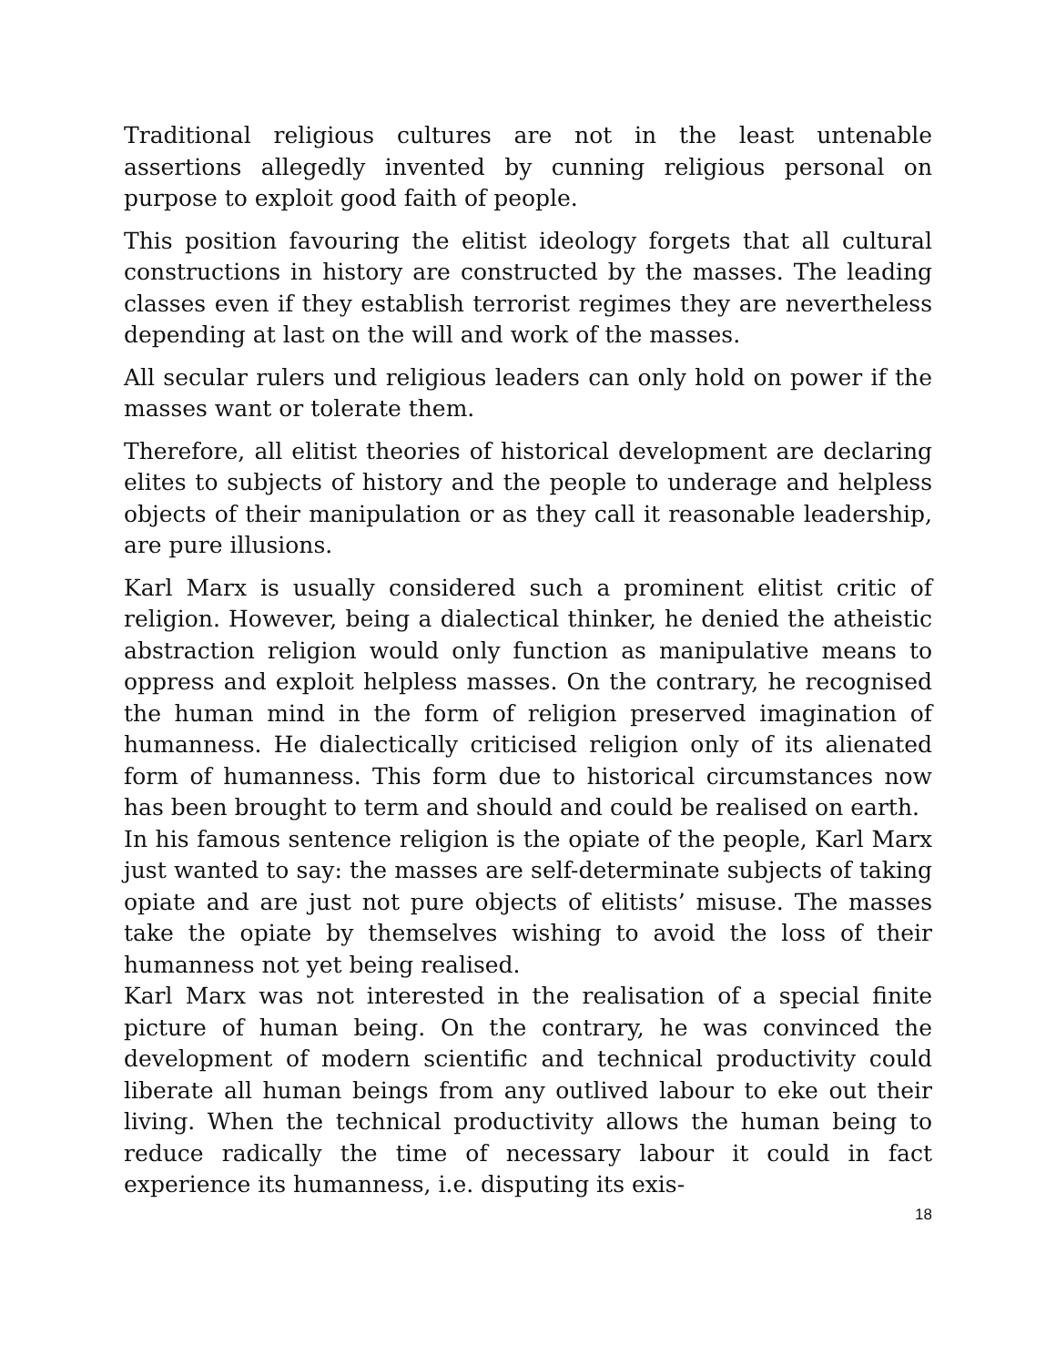Traditional religious cultures are not in the least untenable assertions allegedly invented by cunning religious personal on purpose to exploit good faith of people.
This position favouring the elitist ideology forgets that all cultural constructions in history are constructed by the masses. The leading classes even if they establish terrorist regimes they are nevertheless depending at last on the will and work of the masses.
All secular rulers und religious leaders can only hold on power if the masses want or tolerate them.
Therefore, all elitist theories of historical development are declaring elites to subjects of history and the people to underage and helpless objects of their manipulation or as they call it reasonable leadership, are pure illusions.
Karl Marx is usually considered such a prominent elitist critic of religion. However, being a dialectical thinker, he denied the atheistic abstraction religion would only function as manipulative means to oppress and exploit helpless masses. On the contrary, he recognised the human mind in the form of religion preserved imagination of humanness. He dialectically criticised religion only of its alienated form of humanness. This form due to historical circumstances now has been brought to term and should and could be realised on earth.
In his famous sentence religion is the opiate of the people, Karl Marx just wanted to say: the masses are self-determinate subjects of taking opiate and are just not pure objects of elitists’ misuse. The masses take the opiate by themselves wishing to avoid the loss of their humanness not yet being realised.
Karl Marx was not interested in the realisation of a special finite picture of human being. On the contrary, he was convinced the development of modern scientific and technical productivity could liberate all human beings from any outlived labour to eke out their living. When the technical productivity allows the human being to reduce radically the time of necessary labour it could in fact experience its humanness, i.e. disputing its exis-
18